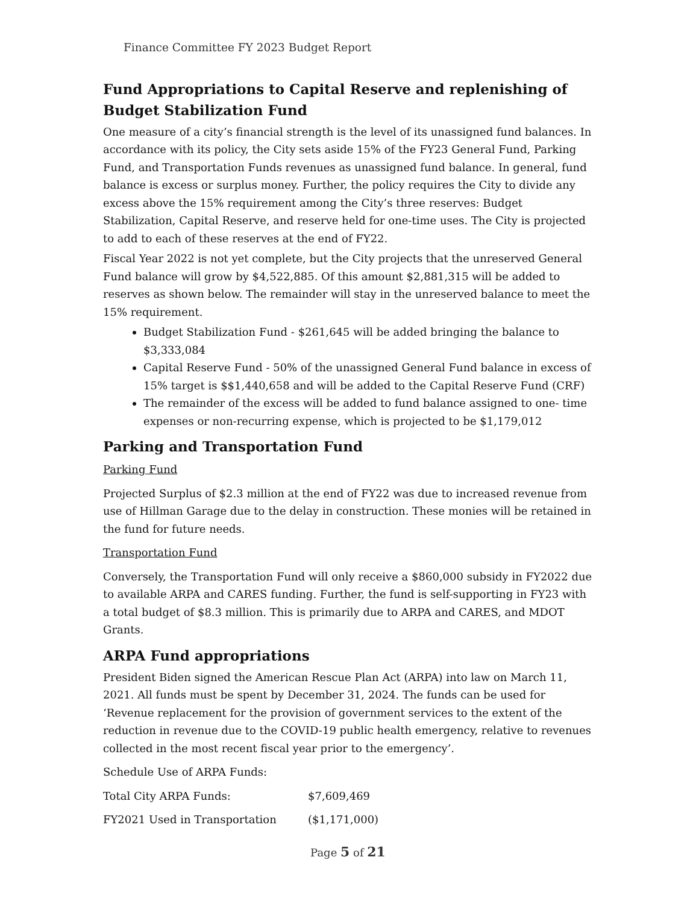Finance Committee FY 2023 Budget Report
Fund Appropriations to Capital Reserve and replenishing of Budget Stabilization Fund
One measure of a city’s financial strength is the level of its unassigned fund balances. In accordance with its policy, the City sets aside 15% of the FY23 General Fund, Parking Fund, and Transportation Funds revenues as unassigned fund balance. In general, fund balance is excess or surplus money. Further, the policy requires the City to divide any excess above the 15% requirement among the City’s three reserves: Budget Stabilization, Capital Reserve, and reserve held for one-time uses. The City is projected to add to each of these reserves at the end of FY22.
Fiscal Year 2022 is not yet complete, but the City projects that the unreserved General Fund balance will grow by $4,522,885. Of this amount $2,881,315 will be added to reserves as shown below. The remainder will stay in the unreserved balance to meet the 15% requirement.
Budget Stabilization Fund - $261,645 will be added bringing the balance to $3,333,084
Capital Reserve Fund - 50% of the unassigned General Fund balance in excess of 15% target is $$1,440,658 and will be added to the Capital Reserve Fund (CRF)
The remainder of the excess will be added to fund balance assigned to one- time expenses or non-recurring expense, which is projected to be $1,179,012
Parking and Transportation Fund
Parking Fund
Projected Surplus of $2.3 million at the end of FY22 was due to increased revenue from use of Hillman Garage due to the delay in construction. These monies will be retained in the fund for future needs.
Transportation Fund
Conversely, the Transportation Fund will only receive a $860,000 subsidy in FY2022 due to available ARPA and CARES funding. Further, the fund is self-supporting in FY23 with a total budget of $8.3 million. This is primarily due to ARPA and CARES, and MDOT Grants.
ARPA Fund appropriations
President Biden signed the American Rescue Plan Act (ARPA) into law on March 11, 2021. All funds must be spent by December 31, 2024. The funds can be used for ‘Revenue replacement for the provision of government services to the extent of the reduction in revenue due to the COVID-19 public health emergency, relative to revenues collected in the most recent fiscal year prior to the emergency’.
Schedule Use of ARPA Funds:
| Total City ARPA Funds: | $7,609,469 |
| FY2021 Used in Transportation | ($1,171,000) |
Page 5 of 21